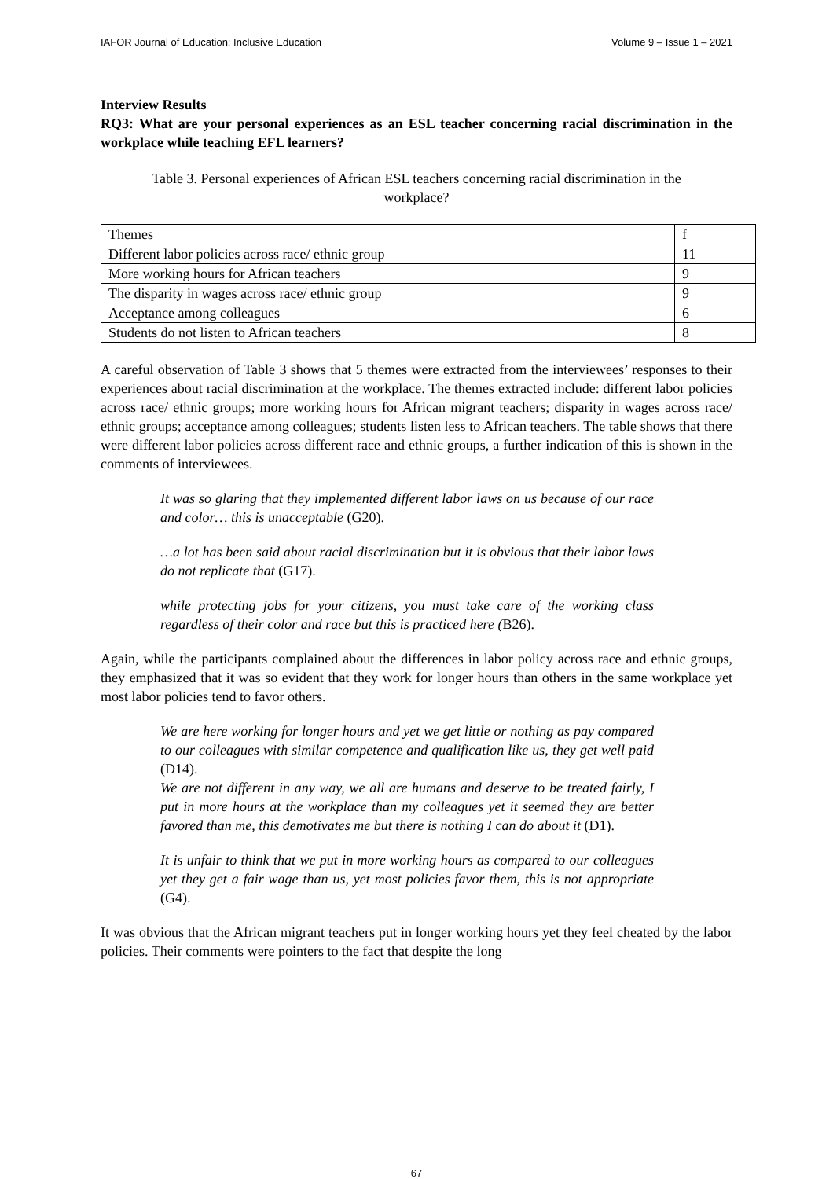IAFOR Journal of Education: Inclusive Education Volume 9 – Issue 1 – 2021
Interview Results
RQ3: What are your personal experiences as an ESL teacher concerning racial discrimination in the workplace while teaching EFL learners?
Table 3. Personal experiences of African ESL teachers concerning racial discrimination in the workplace?
| Themes | f |
| Different labor policies across race/ ethnic group | 11 |
| More working hours for African teachers | 9 |
| The disparity in wages across race/ ethnic group | 9 |
| Acceptance among colleagues | 6 |
| Students do not listen to African teachers | 8 |
A careful observation of Table 3 shows that 5 themes were extracted from the interviewees’ responses to their experiences about racial discrimination at the workplace. The themes extracted include: different labor policies across race/ ethnic groups; more working hours for African migrant teachers; disparity in wages across race/ ethnic groups; acceptance among colleagues; students listen less to African teachers. The table shows that there were different labor policies across different race and ethnic groups, a further indication of this is shown in the comments of interviewees.
It was so glaring that they implemented different labor laws on us because of our race and color… this is unacceptable (G20).
…a lot has been said about racial discrimination but it is obvious that their labor laws do not replicate that (G17).
while protecting jobs for your citizens, you must take care of the working class regardless of their color and race but this is practiced here (B26).
Again, while the participants complained about the differences in labor policy across race and ethnic groups, they emphasized that it was so evident that they work for longer hours than others in the same workplace yet most labor policies tend to favor others.
We are here working for longer hours and yet we get little or nothing as pay compared to our colleagues with similar competence and qualification like us, they get well paid (D14).
We are not different in any way, we all are humans and deserve to be treated fairly, I put in more hours at the workplace than my colleagues yet it seemed they are better favored than me, this demotivates me but there is nothing I can do about it (D1).
It is unfair to think that we put in more working hours as compared to our colleagues yet they get a fair wage than us, yet most policies favor them, this is not appropriate (G4).
It was obvious that the African migrant teachers put in longer working hours yet they feel cheated by the labor policies. Their comments were pointers to the fact that despite the long
67